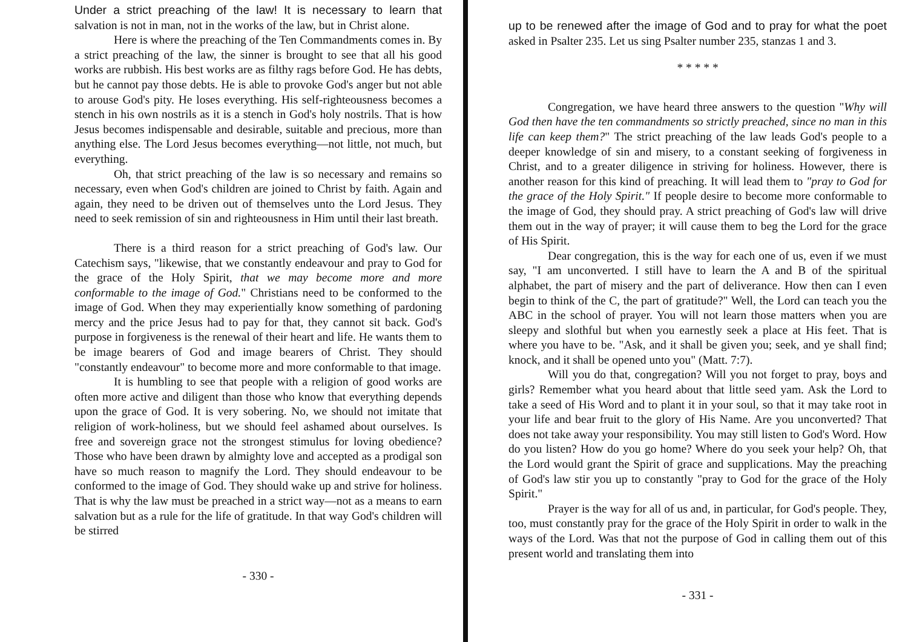Under a strict preaching of the law! It is necessary to learn that salvation is not in man, not in the works of the law, but in Christ alone.
Here is where the preaching of the Ten Commandments comes in. By a strict preaching of the law, the sinner is brought to see that all his good works are rubbish. His best works are as filthy rags before God. He has debts, but he cannot pay those debts. He is able to provoke God's anger but not able to arouse God's pity. He loses everything. His self-righteousness becomes a stench in his own nostrils as it is a stench in God's holy nostrils. That is how Jesus becomes indispensable and desirable, suitable and precious, more than anything else. The Lord Jesus becomes everything—not little, not much, but everything.
Oh, that strict preaching of the law is so necessary and remains so necessary, even when God's children are joined to Christ by faith. Again and again, they need to be driven out of themselves unto the Lord Jesus. They need to seek remission of sin and righteousness in Him until their last breath.
There is a third reason for a strict preaching of God's law. Our Catechism says, "likewise, that we constantly endeavour and pray to God for the grace of the Holy Spirit, that we may become more and more conformable to the image of God." Christians need to be conformed to the image of God. When they may experientially know something of pardoning mercy and the price Jesus had to pay for that, they cannot sit back. God's purpose in forgiveness is the renewal of their heart and life. He wants them to be image bearers of God and image bearers of Christ. They should "constantly endeavour" to become more and more conformable to that image.
It is humbling to see that people with a religion of good works are often more active and diligent than those who know that everything depends upon the grace of God. It is very sobering. No, we should not imitate that religion of work-holiness, but we should feel ashamed about ourselves. Is free and sovereign grace not the strongest stimulus for loving obedience? Those who have been drawn by almighty love and accepted as a prodigal son have so much reason to magnify the Lord. They should endeavour to be conformed to the image of God. They should wake up and strive for holiness. That is why the law must be preached in a strict way—not as a means to earn salvation but as a rule for the life of gratitude. In that way God's children will be stirred
- 330 -
up to be renewed after the image of God and to pray for what the poet asked in Psalter 235. Let us sing Psalter number 235, stanzas 1 and 3.
* * * * *
Congregation, we have heard three answers to the question "Why will God then have the ten commandments so strictly preached, since no man in this life can keep them?" The strict preaching of the law leads God's people to a deeper knowledge of sin and misery, to a constant seeking of forgiveness in Christ, and to a greater diligence in striving for holiness. However, there is another reason for this kind of preaching. It will lead them to "pray to God for the grace of the Holy Spirit." If people desire to become more conformable to the image of God, they should pray. A strict preaching of God's law will drive them out in the way of prayer; it will cause them to beg the Lord for the grace of His Spirit.
Dear congregation, this is the way for each one of us, even if we must say, "I am unconverted. I still have to learn the A and B of the spiritual alphabet, the part of misery and the part of deliverance. How then can I even begin to think of the C, the part of gratitude?" Well, the Lord can teach you the ABC in the school of prayer. You will not learn those matters when you are sleepy and slothful but when you earnestly seek a place at His feet. That is where you have to be. "Ask, and it shall be given you; seek, and ye shall find; knock, and it shall be opened unto you" (Matt. 7:7).
Will you do that, congregation? Will you not forget to pray, boys and girls? Remember what you heard about that little seed yam. Ask the Lord to take a seed of His Word and to plant it in your soul, so that it may take root in your life and bear fruit to the glory of His Name. Are you unconverted? That does not take away your responsibility. You may still listen to God's Word. How do you listen? How do you go home? Where do you seek your help? Oh, that the Lord would grant the Spirit of grace and supplications. May the preaching of God's law stir you up to constantly "pray to God for the grace of the Holy Spirit."
Prayer is the way for all of us and, in particular, for God's people. They, too, must constantly pray for the grace of the Holy Spirit in order to walk in the ways of the Lord. Was that not the purpose of God in calling them out of this present world and translating them into
- 331 -